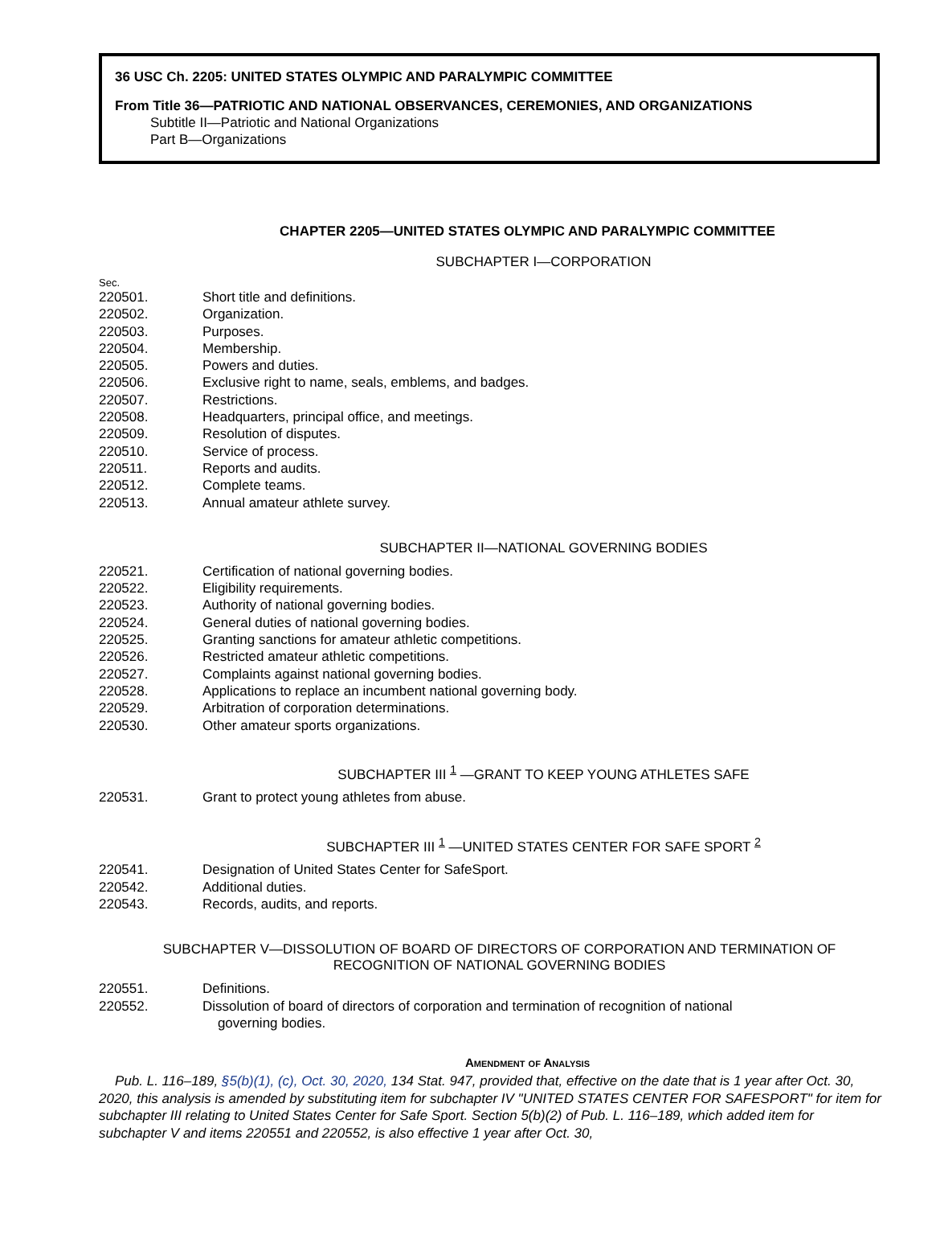36 USC Ch. 2205: UNITED STATES OLYMPIC AND PARALYMPIC COMMITTEE
From Title 36—PATRIOTIC AND NATIONAL OBSERVANCES, CEREMONIES, AND ORGANIZATIONS
Subtitle II—Patriotic and National Organizations
Part B—Organizations
CHAPTER 2205—UNITED STATES OLYMPIC AND PARALYMPIC COMMITTEE
SUBCHAPTER I—CORPORATION
Sec.
220501. Short title and definitions.
220502. Organization.
220503. Purposes.
220504. Membership.
220505. Powers and duties.
220506. Exclusive right to name, seals, emblems, and badges.
220507. Restrictions.
220508. Headquarters, principal office, and meetings.
220509. Resolution of disputes.
220510. Service of process.
220511. Reports and audits.
220512. Complete teams.
220513. Annual amateur athlete survey.
SUBCHAPTER II—NATIONAL GOVERNING BODIES
220521. Certification of national governing bodies.
220522. Eligibility requirements.
220523. Authority of national governing bodies.
220524. General duties of national governing bodies.
220525. Granting sanctions for amateur athletic competitions.
220526. Restricted amateur athletic competitions.
220527. Complaints against national governing bodies.
220528. Applications to replace an incumbent national governing body.
220529. Arbitration of corporation determinations.
220530. Other amateur sports organizations.
SUBCHAPTER III <sup>1</sup> —GRANT TO KEEP YOUNG ATHLETES SAFE
220531. Grant to protect young athletes from abuse.
SUBCHAPTER III <sup>1</sup> —UNITED STATES CENTER FOR SAFE SPORT <sup>2</sup>
220541. Designation of United States Center for SafeSport.
220542. Additional duties.
220543. Records, audits, and reports.
SUBCHAPTER V—DISSOLUTION OF BOARD OF DIRECTORS OF CORPORATION AND TERMINATION OF RECOGNITION OF NATIONAL GOVERNING BODIES
220551. Definitions.
220552. Dissolution of board of directors of corporation and termination of recognition of national
governing bodies.
Amendment of Analysis
Pub. L. 116–189, §5(b)(1), (c), Oct. 30, 2020, 134 Stat. 947, provided that, effective on the date that is 1 year after Oct. 30, 2020, this analysis is amended by substituting item for subchapter IV "UNITED STATES CENTER FOR SAFESPORT" for item for subchapter III relating to United States Center for Safe Sport. Section 5(b)(2) of Pub. L. 116–189, which added item for subchapter V and items 220551 and 220552, is also effective 1 year after Oct. 30,